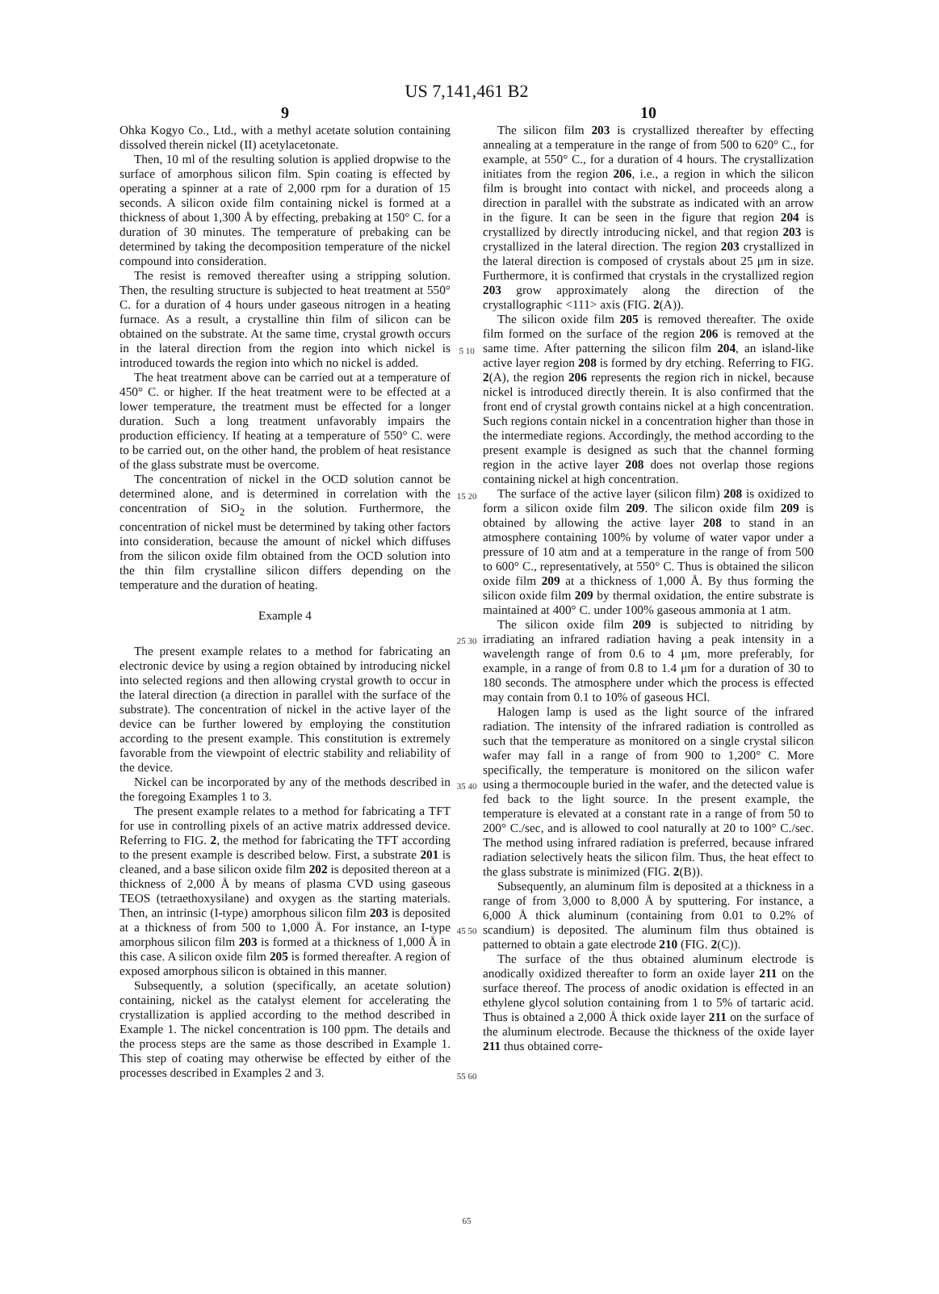US 7,141,461 B2
9
Ohka Kogyo Co., Ltd., with a methyl acetate solution containing dissolved therein nickel (II) acetylacetonate.
Then, 10 ml of the resulting solution is applied dropwise to the surface of amorphous silicon film. Spin coating is effected by operating a spinner at a rate of 2,000 rpm for a duration of 15 seconds. A silicon oxide film containing nickel is formed at a thickness of about 1,300 Å by effecting, prebaking at 150° C. for a duration of 30 minutes. The temperature of prebaking can be determined by taking the decomposition temperature of the nickel compound into consideration.
The resist is removed thereafter using a stripping solution. Then, the resulting structure is subjected to heat treatment at 550° C. for a duration of 4 hours under gaseous nitrogen in a heating furnace. As a result, a crystalline thin film of silicon can be obtained on the substrate. At the same time, crystal growth occurs in the lateral direction from the region into which nickel is introduced towards the region into which no nickel is added.
The heat treatment above can be carried out at a temperature of 450° C. or higher. If the heat treatment were to be effected at a lower temperature, the treatment must be effected for a longer duration. Such a long treatment unfavorably impairs the production efficiency. If heating at a temperature of 550° C. were to be carried out, on the other hand, the problem of heat resistance of the glass substrate must be overcome.
The concentration of nickel in the OCD solution cannot be determined alone, and is determined in correlation with the concentration of SiO<sub>2</sub> in the solution. Furthermore, the concentration of nickel must be determined by taking other factors into consideration, because the amount of nickel which diffuses from the silicon oxide film obtained from the OCD solution into the thin film crystalline silicon differs depending on the temperature and the duration of heating.
Example 4
The present example relates to a method for fabricating an electronic device by using a region obtained by introducing nickel into selected regions and then allowing crystal growth to occur in the lateral direction (a direction in parallel with the surface of the substrate). The concentration of nickel in the active layer of the device can be further lowered by employing the constitution according to the present example. This constitution is extremely favorable from the viewpoint of electric stability and reliability of the device.
Nickel can be incorporated by any of the methods described in the foregoing Examples 1 to 3.
The present example relates to a method for fabricating a TFT for use in controlling pixels of an active matrix addressed device. Referring to FIG. 2, the method for fabricating the TFT according to the present example is described below. First, a substrate 201 is cleaned, and a base silicon oxide film 202 is deposited thereon at a thickness of 2,000 Å by means of plasma CVD using gaseous TEOS (tetraethoxysilane) and oxygen as the starting materials. Then, an intrinsic (I-type) amorphous silicon film 203 is deposited at a thickness of from 500 to 1,000 Å. For instance, an I-type amorphous silicon film 203 is formed at a thickness of 1,000 Å in this case. A silicon oxide film 205 is formed thereafter. A region of exposed amorphous silicon is obtained in this manner.
Subsequently, a solution (specifically, an acetate solution) containing, nickel as the catalyst element for accelerating the crystallization is applied according to the method described in Example 1. The nickel concentration is 100 ppm. The details and the process steps are the same as those described in Example 1. This step of coating may otherwise be effected by either of the processes described in Examples 2 and 3.
5 10 15 20 25 30 35 40 45 50 55 60 65
10
The silicon film 203 is crystallized thereafter by effecting annealing at a temperature in the range of from 500 to 620° C., for example, at 550° C., for a duration of 4 hours. The crystallization initiates from the region 206, i.e., a region in which the silicon film is brought into contact with nickel, and proceeds along a direction in parallel with the substrate as indicated with an arrow in the figure. It can be seen in the figure that region 204 is crystallized by directly introducing nickel, and that region 203 is crystallized in the lateral direction. The region 203 crystallized in the lateral direction is composed of crystals about 25 μm in size. Furthermore, it is confirmed that crystals in the crystallized region 203 grow approximately along the direction of the crystallographic <111> axis (FIG. 2(A)).
The silicon oxide film 205 is removed thereafter. The oxide film formed on the surface of the region 206 is removed at the same time. After patterning the silicon film 204, an island-like active layer region 208 is formed by dry etching. Referring to FIG. 2(A), the region 206 represents the region rich in nickel, because nickel is introduced directly therein. It is also confirmed that the front end of crystal growth contains nickel at a high concentration. Such regions contain nickel in a concentration higher than those in the intermediate regions. Accordingly, the method according to the present example is designed as such that the channel forming region in the active layer 208 does not overlap those regions containing nickel at high concentration.
The surface of the active layer (silicon film) 208 is oxidized to form a silicon oxide film 209. The silicon oxide film 209 is obtained by allowing the active layer 208 to stand in an atmosphere containing 100% by volume of water vapor under a pressure of 10 atm and at a temperature in the range of from 500 to 600° C., representatively, at 550° C. Thus is obtained the silicon oxide film 209 at a thickness of 1,000 Å. By thus forming the silicon oxide film 209 by thermal oxidation, the entire substrate is maintained at 400° C. under 100% gaseous ammonia at 1 atm.
The silicon oxide film 209 is subjected to nitriding by irradiating an infrared radiation having a peak intensity in a wavelength range of from 0.6 to 4 μm, more preferably, for example, in a range of from 0.8 to 1.4 μm for a duration of 30 to 180 seconds. The atmosphere under which the process is effected may contain from 0.1 to 10% of gaseous HCl.
Halogen lamp is used as the light source of the infrared radiation. The intensity of the infrared radiation is controlled as such that the temperature as monitored on a single crystal silicon wafer may fall in a range of from 900 to 1,200° C. More specifically, the temperature is monitored on the silicon wafer using a thermocouple buried in the wafer, and the detected value is fed back to the light source. In the present example, the temperature is elevated at a constant rate in a range of from 50 to 200° C./sec, and is allowed to cool naturally at 20 to 100° C./sec. The method using infrared radiation is preferred, because infrared radiation selectively heats the silicon film. Thus, the heat effect to the glass substrate is minimized (FIG. 2(B)).
Subsequently, an aluminum film is deposited at a thickness in a range of from 3,000 to 8,000 Å by sputtering. For instance, a 6,000 Å thick aluminum (containing from 0.01 to 0.2% of scandium) is deposited. The aluminum film thus obtained is patterned to obtain a gate electrode 210 (FIG. 2(C)).
The surface of the thus obtained aluminum electrode is anodically oxidized thereafter to form an oxide layer 211 on the surface thereof. The process of anodic oxidation is effected in an ethylene glycol solution containing from 1 to 5% of tartaric acid. Thus is obtained a 2,000 Å thick oxide layer 211 on the surface of the aluminum electrode. Because the thickness of the oxide layer 211 thus obtained corre-